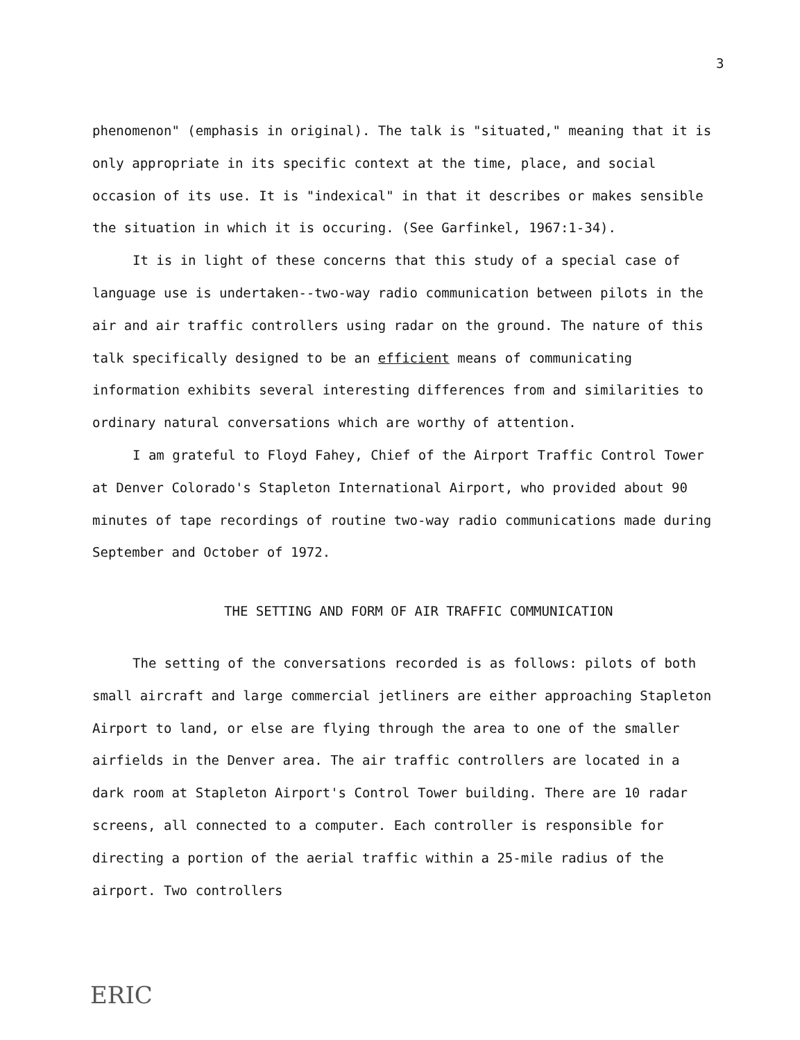3
phenomenon" (emphasis in original). The talk is "situated," meaning that it is only appropriate in its specific context at the time, place, and social occasion of its use. It is "indexical" in that it describes or makes sensible the situation in which it is occuring. (See Garfinkel, 1967:1-34).
It is in light of these concerns that this study of a special case of language use is undertaken--two-way radio communication between pilots in the air and air traffic controllers using radar on the ground. The nature of this talk specifically designed to be an efficient means of communicating information exhibits several interesting differences from and similarities to ordinary natural conversations which are worthy of attention.
I am grateful to Floyd Fahey, Chief of the Airport Traffic Control Tower at Denver Colorado's Stapleton International Airport, who provided about 90 minutes of tape recordings of routine two-way radio communications made during September and October of 1972.
THE SETTING AND FORM OF AIR TRAFFIC COMMUNICATION
The setting of the conversations recorded is as follows: pilots of both small aircraft and large commercial jetliners are either approaching Stapleton Airport to land, or else are flying through the area to one of the smaller airfields in the Denver area. The air traffic controllers are located in a dark room at Stapleton Airport's Control Tower building. There are 10 radar screens, all connected to a computer. Each controller is responsible for directing a portion of the aerial traffic within a 25-mile radius of the airport. Two controllers
ERIC